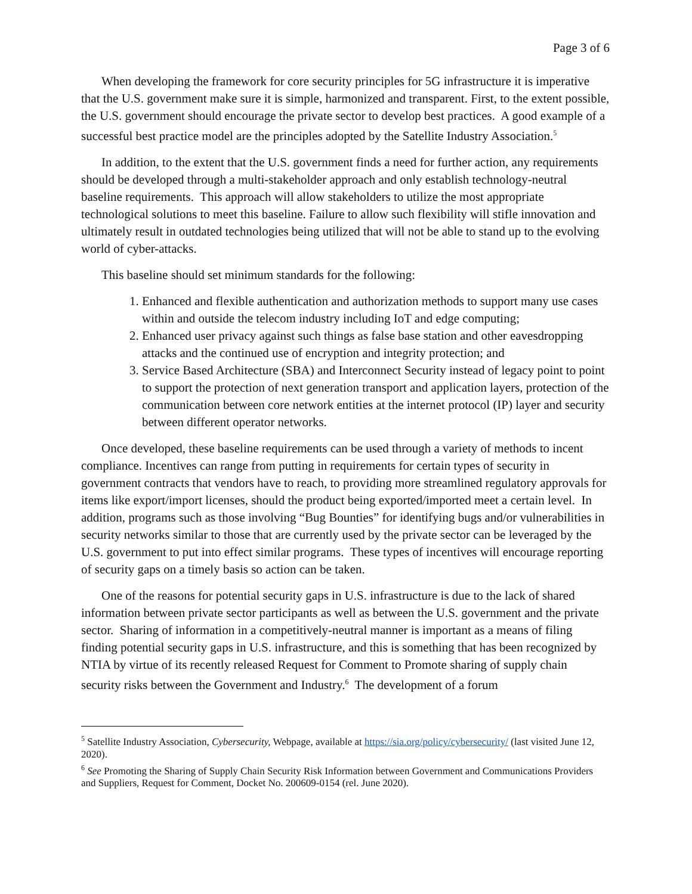Page 3 of 6
When developing the framework for core security principles for 5G infrastructure it is imperative that the U.S. government make sure it is simple, harmonized and transparent. First, to the extent possible, the U.S. government should encourage the private sector to develop best practices. A good example of a successful best practice model are the principles adopted by the Satellite Industry Association.<sup>5</sup>
In addition, to the extent that the U.S. government finds a need for further action, any requirements should be developed through a multi-stakeholder approach and only establish technology-neutral baseline requirements. This approach will allow stakeholders to utilize the most appropriate technological solutions to meet this baseline. Failure to allow such flexibility will stifle innovation and ultimately result in outdated technologies being utilized that will not be able to stand up to the evolving world of cyber-attacks.
This baseline should set minimum standards for the following:
1. Enhanced and flexible authentication and authorization methods to support many use cases within and outside the telecom industry including IoT and edge computing;
2. Enhanced user privacy against such things as false base station and other eavesdropping attacks and the continued use of encryption and integrity protection; and
3. Service Based Architecture (SBA) and Interconnect Security instead of legacy point to point to support the protection of next generation transport and application layers, protection of the communication between core network entities at the internet protocol (IP) layer and security between different operator networks.
Once developed, these baseline requirements can be used through a variety of methods to incent compliance. Incentives can range from putting in requirements for certain types of security in government contracts that vendors have to reach, to providing more streamlined regulatory approvals for items like export/import licenses, should the product being exported/imported meet a certain level. In addition, programs such as those involving “Bug Bounties” for identifying bugs and/or vulnerabilities in security networks similar to those that are currently used by the private sector can be leveraged by the U.S. government to put into effect similar programs. These types of incentives will encourage reporting of security gaps on a timely basis so action can be taken.
One of the reasons for potential security gaps in U.S. infrastructure is due to the lack of shared information between private sector participants as well as between the U.S. government and the private sector. Sharing of information in a competitively-neutral manner is important as a means of filing finding potential security gaps in U.S. infrastructure, and this is something that has been recognized by NTIA by virtue of its recently released Request for Comment to Promote sharing of supply chain security risks between the Government and Industry.<sup>6</sup> The development of a forum
<sup>5</sup> Satellite Industry Association, Cybersecurity, Webpage, available at https://sia.org/policy/cybersecurity/ (last visited June 12, 2020).
<sup>6</sup> See Promoting the Sharing of Supply Chain Security Risk Information between Government and Communications Providers and Suppliers, Request for Comment, Docket No. 200609-0154 (rel. June 2020).